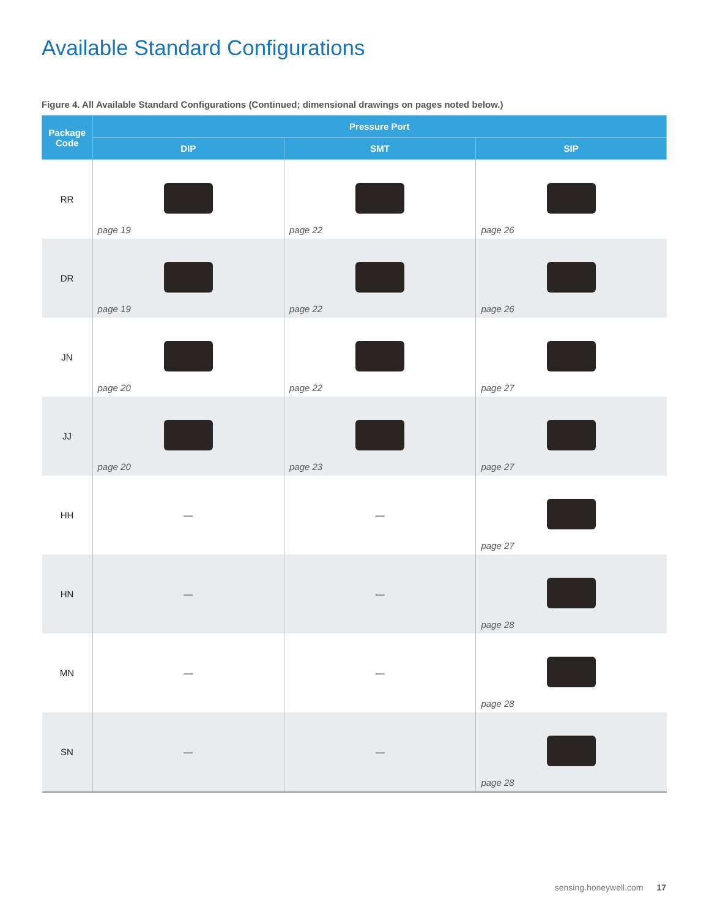Available Standard Configurations
Figure 4. All Available Standard Configurations (Continued; dimensional drawings on pages noted below.)
| Package Code | Pressure Port | | |
| --- | --- | --- | --- |
| | DIP | SMT | SIP |
| RR | page 19 | page 22 | page 26 |
| DR | page 19 | page 22 | page 26 |
| JN | page 20 | page 22 | page 27 |
| JJ | page 20 | page 23 | page 27 |
| HH | — | — | page 27 |
| HN | — | — | page 28 |
| MN | — | — | page 28 |
| SN | — | — | page 28 |
sensing.honeywell.com 17